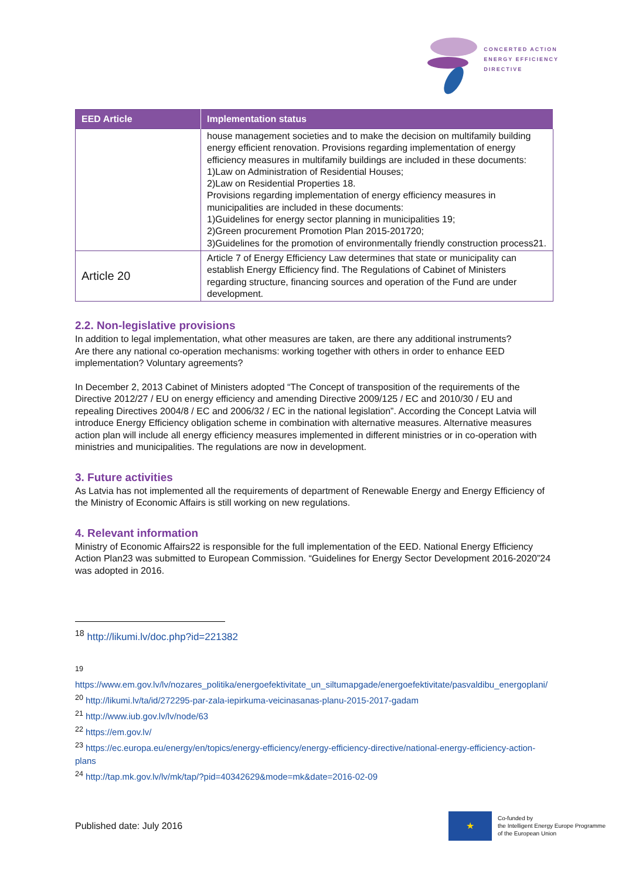CONCERTED ACTION
ENERGY EFFICIENCY
DIRECTIVE
| EED Article | Implementation status |
| --- | --- |
| | house management societies and to make the decision on multifamily building energy efficient renovation. Provisions regarding implementation of energy efficiency measures in multifamily buildings are included in these documents: 1)Law on Administration of Residential Houses; 2)Law on Residential Properties 18. Provisions regarding implementation of energy efficiency measures in municipalities are included in these documents: 1)Guidelines for energy sector planning in municipalities 19; 2)Green procurement Promotion Plan 2015-201720; 3)Guidelines for the promotion of environmentally friendly construction process21. |
| Article 20 | Article 7 of Energy Efficiency Law determines that state or municipality can establish Energy Efficiency find. The Regulations of Cabinet of Ministers regarding structure, financing sources and operation of the Fund are under development. |
2.2. Non-legislative provisions
In addition to legal implementation, what other measures are taken, are there any additional instruments?
Are there any national co-operation mechanisms: working together with others in order to enhance EED implementation? Voluntary agreements?
In December 2, 2013 Cabinet of Ministers adopted “The Concept of transposition of the requirements of the Directive 2012/27 / EU on energy efficiency and amending Directive 2009/125 / EC and 2010/30 / EU and repealing Directives 2004/8 / EC and 2006/32 / EC in the national legislation”. According the Concept Latvia will introduce Energy Efficiency obligation scheme in combination with alternative measures. Alternative measures action plan will include all energy efficiency measures implemented in different ministries or in co-operation with ministries and municipalities. The regulations are now in development.
3. Future activities
As Latvia has not implemented all the requirements of department of Renewable Energy and Energy Efficiency of the Ministry of Economic Affairs is still working on new regulations.
4. Relevant information
Ministry of Economic Affairs22 is responsible for the full implementation of the EED. National Energy Efficiency Action Plan23 was submitted to European Commission. “Guidelines for Energy Sector Development 2016-2020”24 was adopted in 2016.
<sup>18</sup> http://likumi.lv/doc.php?id=221382
<sup>19</sup> https://www.em.gov.lv/lv/nozares_politika/energoefektivitate_un_siltumapgade/energoefektivitate/pasvaldibu_energoplani/
<sup>20</sup> http://likumi.lv/ta/id/272295-par-zala-iepirkuma-veicinasanas-planu-2015-2017-gadam
<sup>21</sup> http://www.iub.gov.lv/lv/node/63
<sup>22</sup> https://em.gov.lv/
<sup>23</sup> https://ec.europa.eu/energy/en/topics/energy-efficiency/energy-efficiency-directive/national-energy-efficiency-action-plans
<sup>24</sup> http://tap.mk.gov.lv/lv/mk/tap/?pid=40342629&mode=mk&date=2016-02-09
Published date: July 2016
★
Co-funded by
the Intelligent Energy Europe Programme
of the European Union